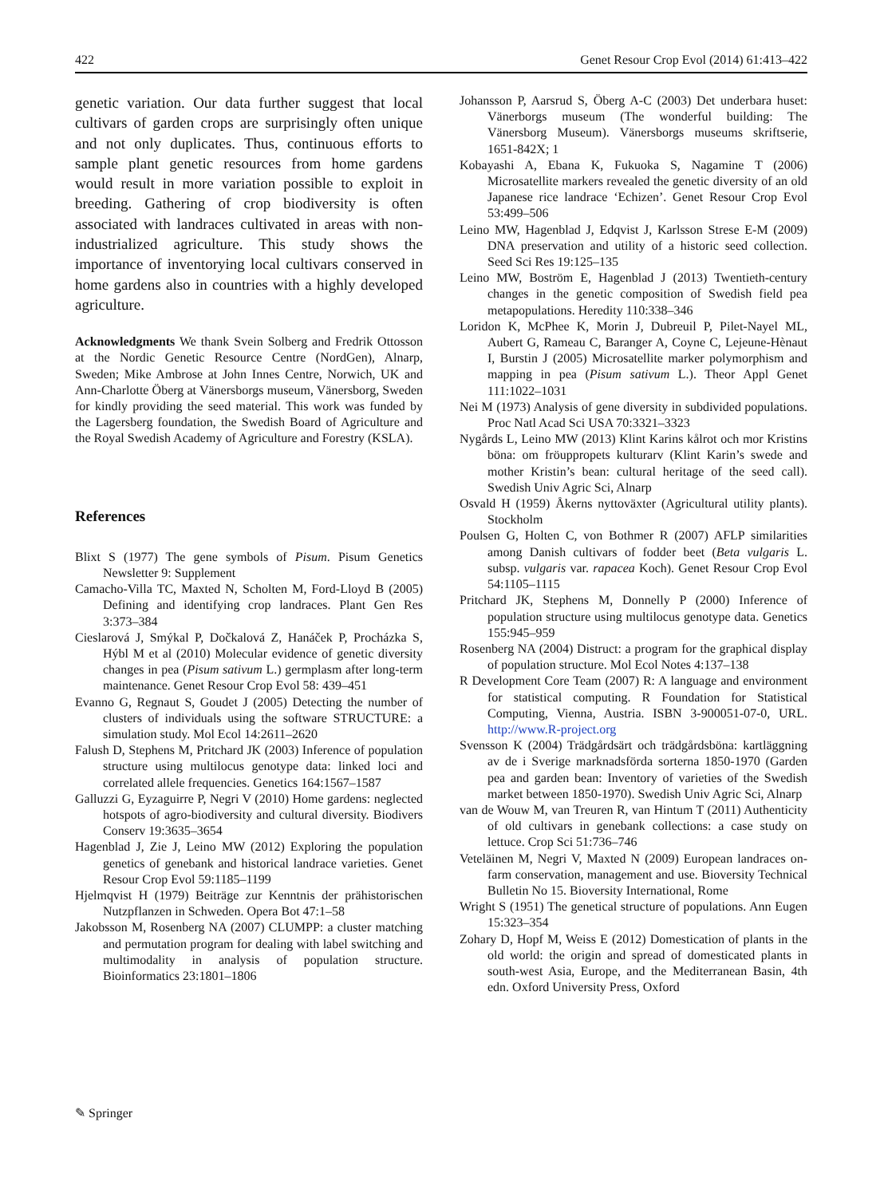422 Genet Resour Crop Evol (2014) 61:413–422
genetic variation. Our data further suggest that local cultivars of garden crops are surprisingly often unique and not only duplicates. Thus, continuous efforts to sample plant genetic resources from home gardens would result in more variation possible to exploit in breeding. Gathering of crop biodiversity is often associated with landraces cultivated in areas with non-industrialized agriculture. This study shows the importance of inventorying local cultivars conserved in home gardens also in countries with a highly developed agriculture.
Acknowledgments We thank Svein Solberg and Fredrik Ottosson at the Nordic Genetic Resource Centre (NordGen), Alnarp, Sweden; Mike Ambrose at John Innes Centre, Norwich, UK and Ann-Charlotte Öberg at Vänersborgs museum, Vänersborg, Sweden for kindly providing the seed material. This work was funded by the Lagersberg foundation, the Swedish Board of Agriculture and the Royal Swedish Academy of Agriculture and Forestry (KSLA).
References
Blixt S (1977) The gene symbols of Pisum. Pisum Genetics Newsletter 9: Supplement
Camacho-Villa TC, Maxted N, Scholten M, Ford-Lloyd B (2005) Defining and identifying crop landraces. Plant Gen Res 3:373–384
Cieslarová J, Smýkal P, Dočkalová Z, Hanáček P, Procházka S, Hýbl M et al (2010) Molecular evidence of genetic diversity changes in pea (Pisum sativum L.) germplasm after long-term maintenance. Genet Resour Crop Evol 58: 439–451
Evanno G, Regnaut S, Goudet J (2005) Detecting the number of clusters of individuals using the software STRUCTURE: a simulation study. Mol Ecol 14:2611–2620
Falush D, Stephens M, Pritchard JK (2003) Inference of population structure using multilocus genotype data: linked loci and correlated allele frequencies. Genetics 164:1567–1587
Galluzzi G, Eyzaguirre P, Negri V (2010) Home gardens: neglected hotspots of agro-biodiversity and cultural diversity. Biodivers Conserv 19:3635–3654
Hagenblad J, Zie J, Leino MW (2012) Exploring the population genetics of genebank and historical landrace varieties. Genet Resour Crop Evol 59:1185–1199
Hjelmqvist H (1979) Beiträge zur Kenntnis der prähistorischen Nutzpflanzen in Schweden. Opera Bot 47:1–58
Jakobsson M, Rosenberg NA (2007) CLUMPP: a cluster matching and permutation program for dealing with label switching and multimodality in analysis of population structure. Bioinformatics 23:1801–1806
Johansson P, Aarsrud S, Öberg A-C (2003) Det underbara huset: Vänerborgs museum (The wonderful building: The Vänersborg Museum). Vänersborgs museums skriftserie, 1651-842X; 1
Kobayashi A, Ebana K, Fukuoka S, Nagamine T (2006) Microsatellite markers revealed the genetic diversity of an old Japanese rice landrace ‘Echizen’. Genet Resour Crop Evol 53:499–506
Leino MW, Hagenblad J, Edqvist J, Karlsson Strese E-M (2009) DNA preservation and utility of a historic seed collection. Seed Sci Res 19:125–135
Leino MW, Boström E, Hagenblad J (2013) Twentieth-century changes in the genetic composition of Swedish field pea metapopulations. Heredity 110:338–346
Loridon K, McPhee K, Morin J, Dubreuil P, Pilet-Nayel ML, Aubert G, Rameau C, Baranger A, Coyne C, Lejeune-Hènaut I, Burstin J (2005) Microsatellite marker polymorphism and mapping in pea (Pisum sativum L.). Theor Appl Genet 111:1022–1031
Nei M (1973) Analysis of gene diversity in subdivided populations. Proc Natl Acad Sci USA 70:3321–3323
Nygårds L, Leino MW (2013) Klint Karins kålrot och mor Kristins böna: om fröuppropets kulturarv (Klint Karin’s swede and mother Kristin’s bean: cultural heritage of the seed call). Swedish Univ Agric Sci, Alnarp
Osvald H (1959) Åkerns nyttoväxter (Agricultural utility plants). Stockholm
Poulsen G, Holten C, von Bothmer R (2007) AFLP similarities among Danish cultivars of fodder beet (Beta vulgaris L. subsp. vulgaris var. rapacea Koch). Genet Resour Crop Evol 54:1105–1115
Pritchard JK, Stephens M, Donnelly P (2000) Inference of population structure using multilocus genotype data. Genetics 155:945–959
Rosenberg NA (2004) Distruct: a program for the graphical display of population structure. Mol Ecol Notes 4:137–138
R Development Core Team (2007) R: A language and environment for statistical computing. R Foundation for Statistical Computing, Vienna, Austria. ISBN 3-900051-07-0, URL. http://www.R-project.org
Svensson K (2004) Trädgårdsärt och trädgårdsböna: kartläggning av de i Sverige marknadsförda sorterna 1850-1970 (Garden pea and garden bean: Inventory of varieties of the Swedish market between 1850-1970). Swedish Univ Agric Sci, Alnarp
van de Wouw M, van Treuren R, van Hintum T (2011) Authenticity of old cultivars in genebank collections: a case study on lettuce. Crop Sci 51:736–746
Veteläinen M, Negri V, Maxted N (2009) European landraces on-farm conservation, management and use. Bioversity Technical Bulletin No 15. Bioversity International, Rome
Wright S (1951) The genetical structure of populations. Ann Eugen 15:323–354
Zohary D, Hopf M, Weiss E (2012) Domestication of plants in the old world: the origin and spread of domesticated plants in south-west Asia, Europe, and the Mediterranean Basin, 4th edn. Oxford University Press, Oxford
✎ Springer